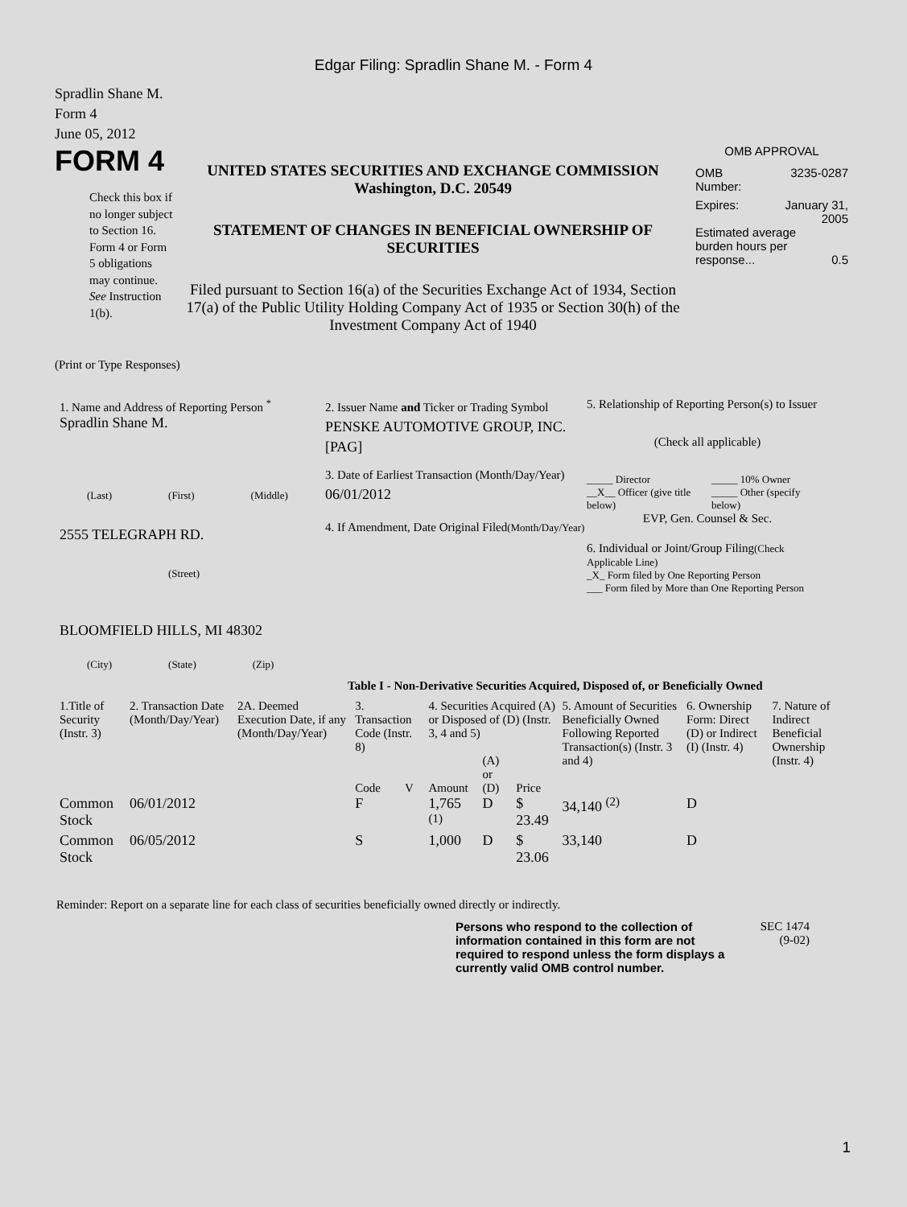Edgar Filing: Spradlin Shane M. - Form 4
Spradlin Shane M.
Form 4
June 05, 2012
FORM 4
Check this box if no longer subject to Section 16. Form 4 or Form 5 obligations may continue. See Instruction 1(b).
UNITED STATES SECURITIES AND EXCHANGE COMMISSION
Washington, D.C. 20549
STATEMENT OF CHANGES IN BENEFICIAL OWNERSHIP OF SECURITIES
Filed pursuant to Section 16(a) of the Securities Exchange Act of 1934, Section 17(a) of the Public Utility Holding Company Act of 1935 or Section 30(h) of the Investment Company Act of 1940
OMB APPROVAL
OMB
Number: 3235-0287
Expires: January 31,
2005
Estimated average
burden hours per
response... 0.5
(Print or Type Responses)
1. Name and Address of Reporting Person <sup>*</sup>
Spradlin Shane M.
(Last) (First) (Middle)
2555 TELEGRAPH RD.
(Street)
BLOOMFIELD HILLS, MI 48302
(City) (State) (Zip)
2. Issuer Name and Ticker or Trading Symbol
PENSKE AUTOMOTIVE GROUP, INC. [PAG]
3. Date of Earliest Transaction (Month/Day/Year)
06/01/2012
4. If Amendment, Date Original Filed(Month/Day/Year)
5. Relationship of Reporting Person(s) to Issuer
(Check all applicable)
_____ Director
__X__ Officer (give title below) _____ 10% Owner
_____ Other (specify below)
EVP, Gen. Counsel & Sec.
6. Individual or Joint/Group Filing(Check Applicable Line)
_X_ Form filed by One Reporting Person
___ Form filed by More than One Reporting Person
Table I - Non-Derivative Securities Acquired, Disposed of, or Beneficially Owned
| 1.Title of Security (Instr. 3) | 2. Transaction Date (Month/Day/Year) | 2A. Deemed Execution Date, if any (Month/Day/Year) | 3. Transaction Code (Instr. 8) | | 4. Securities Acquired (A) or Disposed of (D) (Instr. 3, 4 and 5) | | | 5. Amount of Securities Beneficially Owned Following Reported Transaction(s) (Instr. 3 and 4) | 6. Ownership Form: Direct (D) or Indirect (I) (Instr. 4) | 7. Nature of Indirect Beneficial Ownership (Instr. 4) |
| --- | --- | --- | --- | --- | --- | --- | --- | --- | --- | --- |
| | | | Code | V | Amount | (A) or (D) | Price | | | |
| Common Stock | 06/01/2012 | | F | | 1,765 <sup>(1)</sup> | D | $ 23.49 | 34,140 <sup>(2)</sup> | D | |
| Common Stock | 06/05/2012 | | S | | 1,000 | D | $ 23.06 | 33,140 | D | |
Reminder: Report on a separate line for each class of securities beneficially owned directly or indirectly.
Persons who respond to the collection of information contained in this form are not required to respond unless the form displays a currently valid OMB control number.
SEC 1474
(9-02)
1